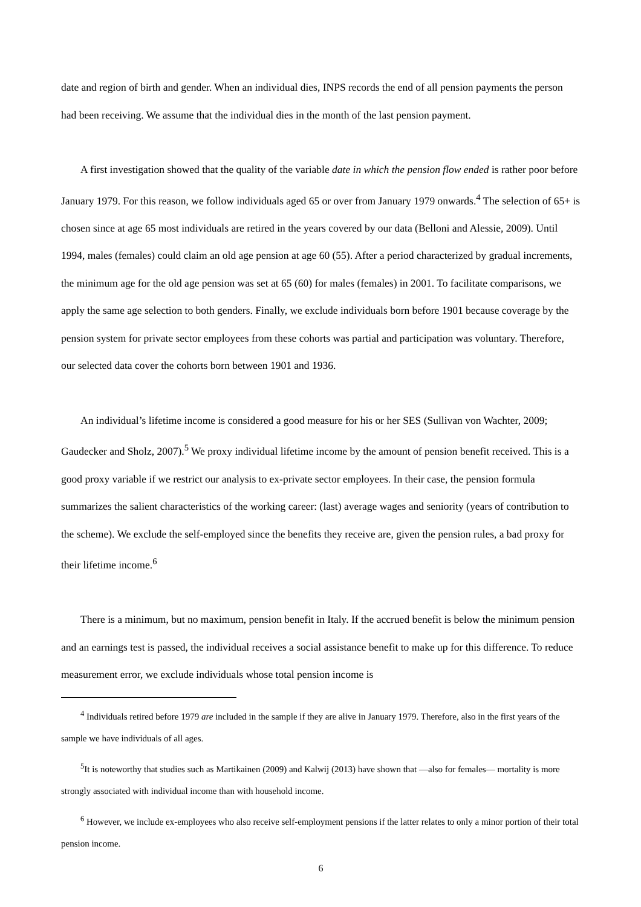date and region of birth and gender. When an individual dies, INPS records the end of all pension payments the person had been receiving. We assume that the individual dies in the month of the last pension payment.
A first investigation showed that the quality of the variable date in which the pension flow ended is rather poor before January 1979. For this reason, we follow individuals aged 65 or over from January 1979 onwards.<sup>4</sup> The selection of 65+ is chosen since at age 65 most individuals are retired in the years covered by our data (Belloni and Alessie, 2009). Until 1994, males (females) could claim an old age pension at age 60 (55). After a period characterized by gradual increments, the minimum age for the old age pension was set at 65 (60) for males (females) in 2001. To facilitate comparisons, we apply the same age selection to both genders. Finally, we exclude individuals born before 1901 because coverage by the pension system for private sector employees from these cohorts was partial and participation was voluntary. Therefore, our selected data cover the cohorts born between 1901 and 1936.
An individual’s lifetime income is considered a good measure for his or her SES (Sullivan von Wachter, 2009; Gaudecker and Sholz, 2007).<sup>5</sup> We proxy individual lifetime income by the amount of pension benefit received. This is a good proxy variable if we restrict our analysis to ex-private sector employees. In their case, the pension formula summarizes the salient characteristics of the working career: (last) average wages and seniority (years of contribution to the scheme). We exclude the self-employed since the benefits they receive are, given the pension rules, a bad proxy for their lifetime income.<sup>6</sup>
There is a minimum, but no maximum, pension benefit in Italy. If the accrued benefit is below the minimum pension and an earnings test is passed, the individual receives a social assistance benefit to make up for this difference. To reduce measurement error, we exclude individuals whose total pension income is
<sup>4</sup> Individuals retired before 1979 are included in the sample if they are alive in January 1979. Therefore, also in the first years of the sample we have individuals of all ages.
<sup>5</sup> It is noteworthy that studies such as Martikainen (2009) and Kalwij (2013) have shown that —also for females— mortality is more strongly associated with individual income than with household income.
<sup>6</sup> However, we include ex-employees who also receive self-employment pensions if the latter relates to only a minor portion of their total pension income.
6